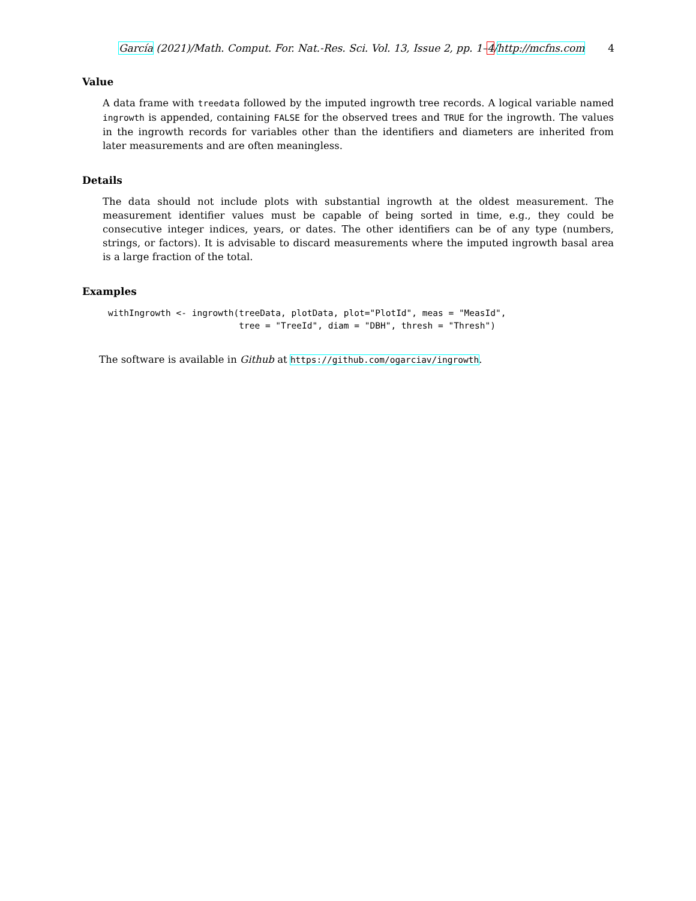García (2021)/Math. Comput. For. Nat.-Res. Sci. Vol. 13, Issue 2, pp. 1–4/http://mcfns.com 4
Value
A data frame with treedata followed by the imputed ingrowth tree records. A logical variable named ingrowth is appended, containing FALSE for the observed trees and TRUE for the ingrowth. The values in the ingrowth records for variables other than the identifiers and diameters are inherited from later measurements and are often meaningless.
Details
The data should not include plots with substantial ingrowth at the oldest measurement. The measurement identifier values must be capable of being sorted in time, e.g., they could be consecutive integer indices, years, or dates. The other identifiers can be of any type (numbers, strings, or factors). It is advisable to discard measurements where the imputed ingrowth basal area is a large fraction of the total.
Examples
withIngrowth <- ingrowth(treeData, plotData, plot="PlotId", meas = "MeasId",
                         tree = "TreeId", diam = "DBH", thresh = "Thresh")
The software is available in Github at https://github.com/ogarciav/ingrowth.